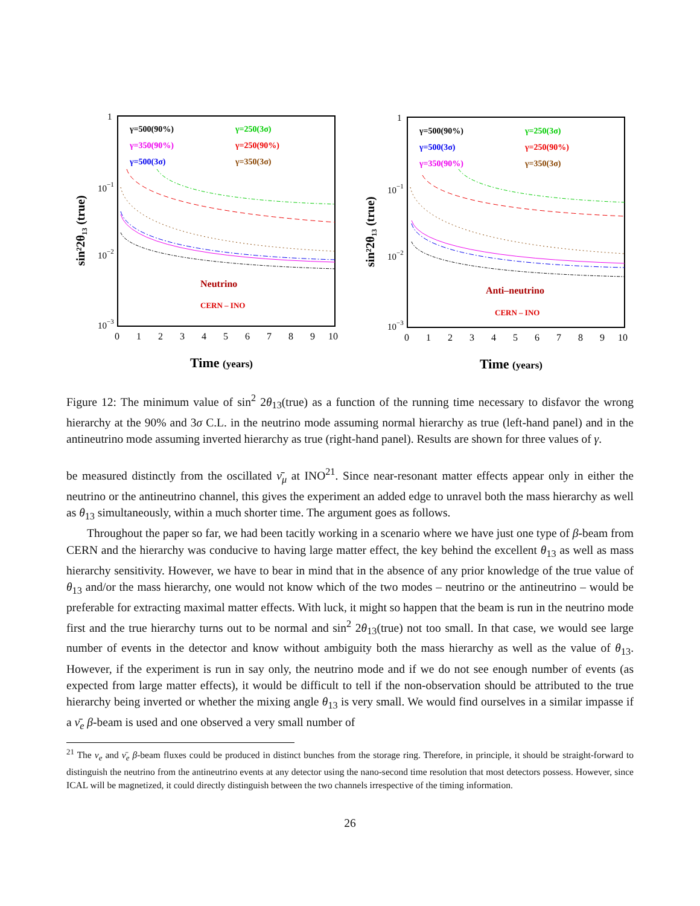1
10−1
10−2
10−3
0
1
2
3
4
5
6
7
8
9
10
Time (years)
sin²2θ₁₃ (true)
γ=500(90%)
γ=250(3σ)
γ=350(90%)
γ=250(90%)
γ=500(3σ)
γ=350(3σ)
Neutrino
CERN – INO
1
10−1
10−2
10−3
0
1
2
3
4
5
6
7
8
9
10
Time (years)
sin²2θ₁₃ (true)
γ=500(90%)
γ=250(3σ)
γ=500(3σ)
γ=250(90%)
γ=350(90%)
γ=350(3σ)
Anti–neutrino
CERN – INO
Figure 12: The minimum value of sin<sup>2</sup> 2θ<sub>13</sub>(true) as a function of the running time necessary to disfavor the wrong hierarchy at the 90% and 3σ C.L. in the neutrino mode assuming normal hierarchy as true (left-hand panel) and in the antineutrino mode assuming inverted hierarchy as true (right-hand panel). Results are shown for three values of γ.
be measured distinctly from the oscillated ν̄<sub>μ</sub> at INO<sup>21</sup>. Since near-resonant matter effects appear only in either the neutrino or the antineutrino channel, this gives the experiment an added edge to unravel both the mass hierarchy as well as θ<sub>13</sub> simultaneously, within a much shorter time. The argument goes as follows.
Throughout the paper so far, we had been tacitly working in a scenario where we have just one type of β-beam from CERN and the hierarchy was conducive to having large matter effect, the key behind the excellent θ<sub>13</sub> as well as mass hierarchy sensitivity. However, we have to bear in mind that in the absence of any prior knowledge of the true value of θ<sub>13</sub> and/or the mass hierarchy, one would not know which of the two modes – neutrino or the antineutrino – would be preferable for extracting maximal matter effects. With luck, it might so happen that the beam is run in the neutrino mode first and the true hierarchy turns out to be normal and sin<sup>2</sup> 2θ<sub>13</sub>(true) not too small. In that case, we would see large number of events in the detector and know without ambiguity both the mass hierarchy as well as the value of θ<sub>13</sub>. However, if the experiment is run in say only, the neutrino mode and if we do not see enough number of events (as expected from large matter effects), it would be difficult to tell if the non-observation should be attributed to the true hierarchy being inverted or whether the mixing angle θ<sub>13</sub> is very small. We would find ourselves in a similar impasse if a ν̄<sub>e</sub> β-beam is used and one observed a very small number of
<sup>21</sup> The ν<sub>e</sub> and ν̄<sub>e</sub> β-beam fluxes could be produced in distinct bunches from the storage ring. Therefore, in principle, it should be straight-forward to distinguish the neutrino from the antineutrino events at any detector using the nano-second time resolution that most detectors possess. However, since ICAL will be magnetized, it could directly distinguish between the two channels irrespective of the timing information.
26